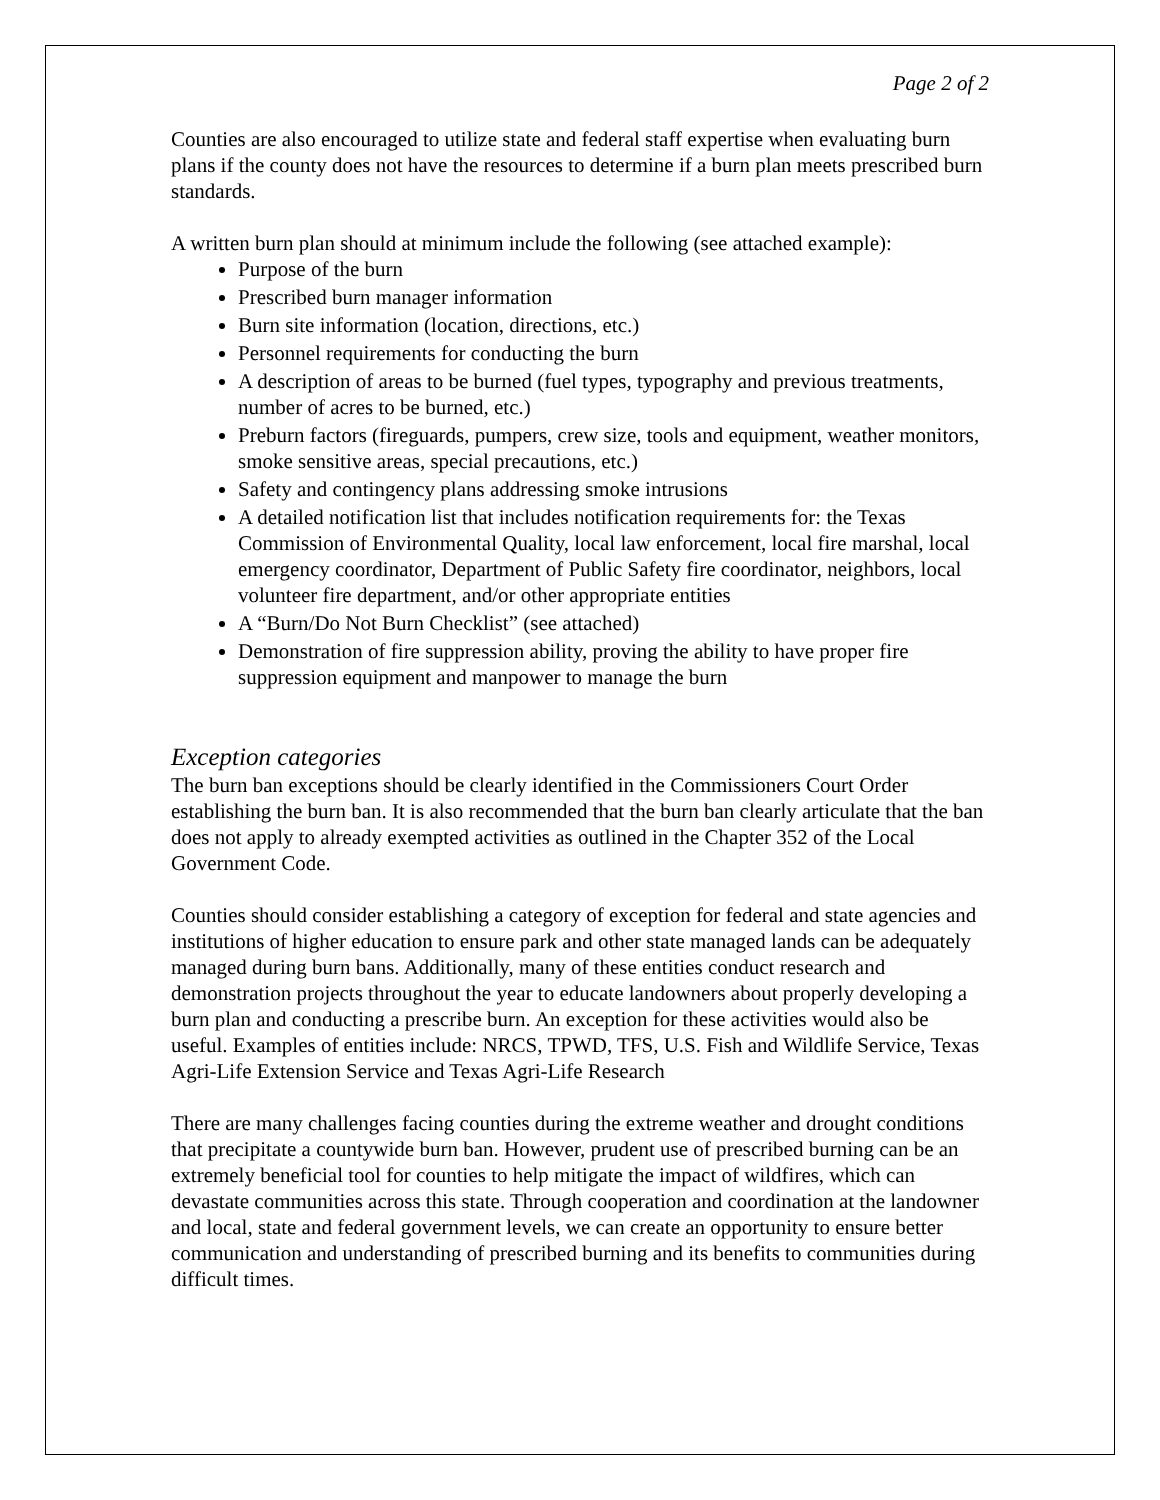Page 2 of 2
Counties are also encouraged to utilize state and federal staff expertise when evaluating burn plans if the county does not have the resources to determine if a burn plan meets prescribed burn standards.
A written burn plan should at minimum include the following (see attached example):
Purpose of the burn
Prescribed burn manager information
Burn site information (location, directions, etc.)
Personnel requirements for conducting the burn
A description of areas to be burned (fuel types, typography and previous treatments, number of acres to be burned, etc.)
Preburn factors (fireguards, pumpers, crew size, tools and equipment, weather monitors, smoke sensitive areas, special precautions, etc.)
Safety and contingency plans addressing smoke intrusions
A detailed notification list that includes notification requirements for: the Texas Commission of Environmental Quality, local law enforcement, local fire marshal, local emergency coordinator, Department of Public Safety fire coordinator, neighbors, local volunteer fire department, and/or other appropriate entities
A “Burn/Do Not Burn Checklist” (see attached)
Demonstration of fire suppression ability, proving the ability to have proper fire suppression equipment and manpower to manage the burn
Exception categories
The burn ban exceptions should be clearly identified in the Commissioners Court Order establishing the burn ban. It is also recommended that the burn ban clearly articulate that the ban does not apply to already exempted activities as outlined in the Chapter 352 of the Local Government Code.
Counties should consider establishing a category of exception for federal and state agencies and institutions of higher education to ensure park and other state managed lands can be adequately managed during burn bans. Additionally, many of these entities conduct research and demonstration projects throughout the year to educate landowners about properly developing a burn plan and conducting a prescribe burn. An exception for these activities would also be useful. Examples of entities include: NRCS, TPWD, TFS, U.S. Fish and Wildlife Service, Texas Agri-Life Extension Service and Texas Agri-Life Research
There are many challenges facing counties during the extreme weather and drought conditions that precipitate a countywide burn ban. However, prudent use of prescribed burning can be an extremely beneficial tool for counties to help mitigate the impact of wildfires, which can devastate communities across this state. Through cooperation and coordination at the landowner and local, state and federal government levels, we can create an opportunity to ensure better communication and understanding of prescribed burning and its benefits to communities during difficult times.